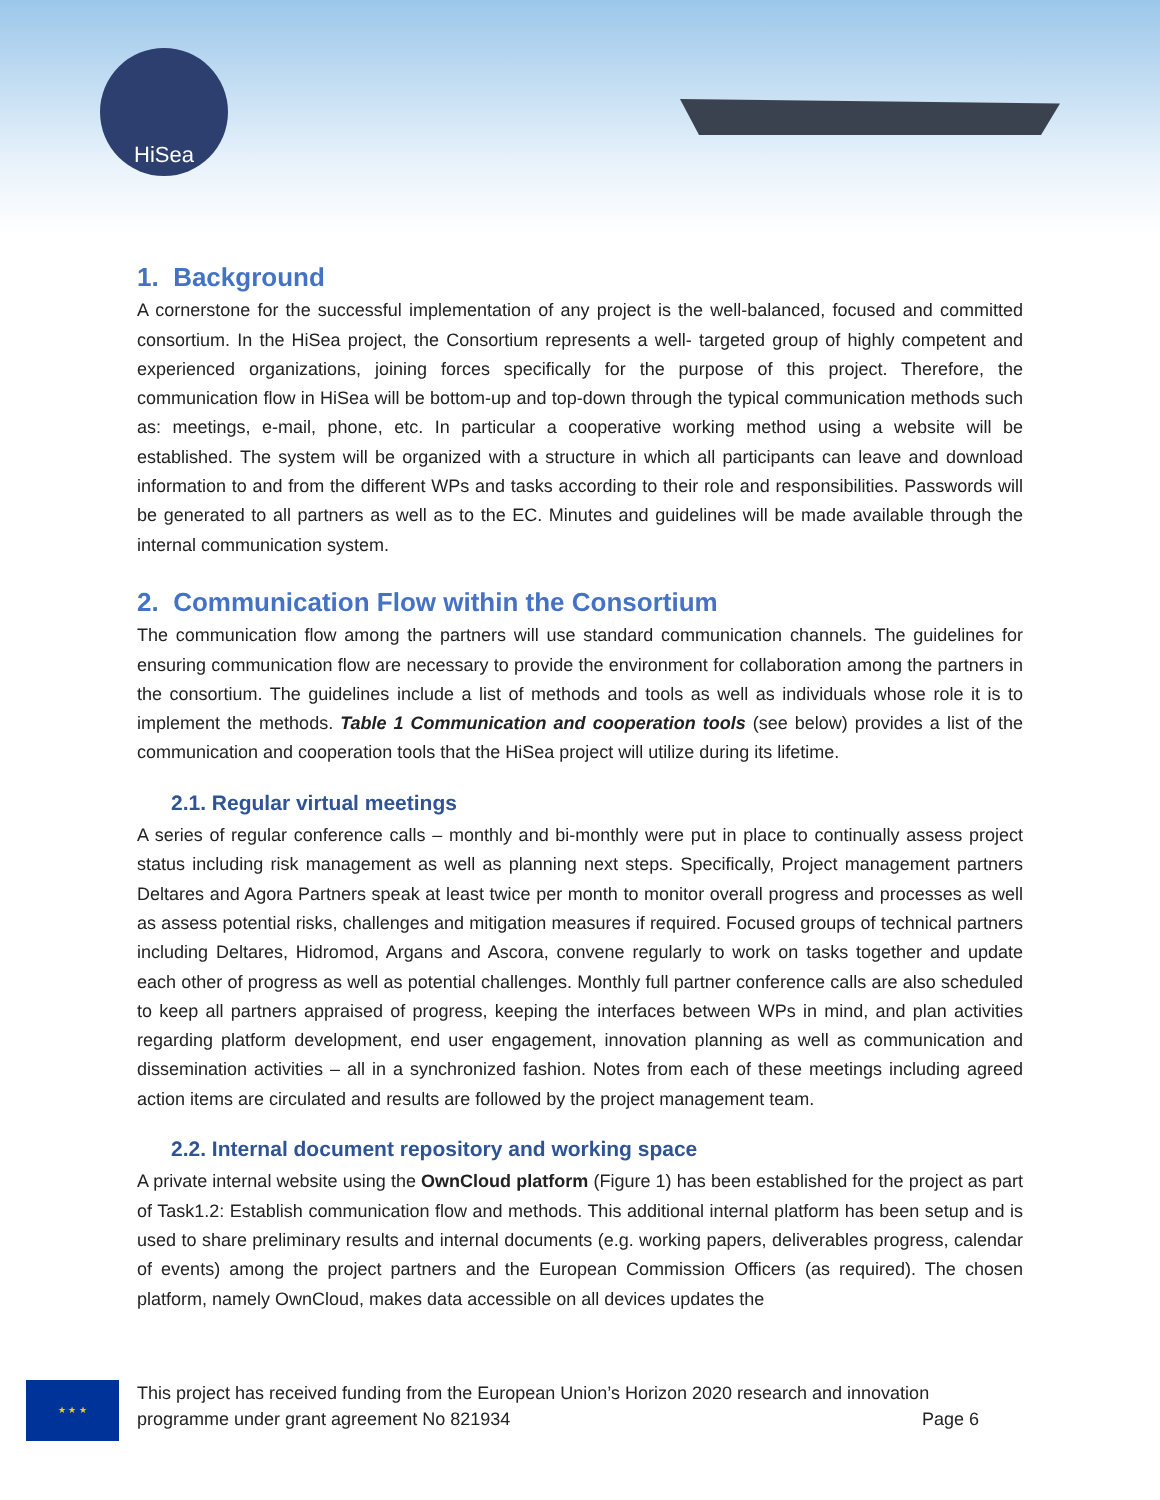HiSea
1. Background
A cornerstone for the successful implementation of any project is the well-balanced, focused and committed consortium. In the HiSea project, the Consortium represents a well- targeted group of highly competent and experienced organizations, joining forces specifically for the purpose of this project. Therefore, the communication flow in HiSea will be bottom-up and top-down through the typical communication methods such as: meetings, e-mail, phone, etc. In particular a cooperative working method using a website will be established. The system will be organized with a structure in which all participants can leave and download information to and from the different WPs and tasks according to their role and responsibilities. Passwords will be generated to all partners as well as to the EC. Minutes and guidelines will be made available through the internal communication system.
2. Communication Flow within the Consortium
The communication flow among the partners will use standard communication channels. The guidelines for ensuring communication flow are necessary to provide the environment for collaboration among the partners in the consortium. The guidelines include a list of methods and tools as well as individuals whose role it is to implement the methods. Table 1 Communication and cooperation tools (see below) provides a list of the communication and cooperation tools that the HiSea project will utilize during its lifetime.
2.1. Regular virtual meetings
A series of regular conference calls – monthly and bi-monthly were put in place to continually assess project status including risk management as well as planning next steps. Specifically, Project management partners Deltares and Agora Partners speak at least twice per month to monitor overall progress and processes as well as assess potential risks, challenges and mitigation measures if required. Focused groups of technical partners including Deltares, Hidromod, Argans and Ascora, convene regularly to work on tasks together and update each other of progress as well as potential challenges. Monthly full partner conference calls are also scheduled to keep all partners appraised of progress, keeping the interfaces between WPs in mind, and plan activities regarding platform development, end user engagement, innovation planning as well as communication and dissemination activities – all in a synchronized fashion. Notes from each of these meetings including agreed action items are circulated and results are followed by the project management team.
2.2. Internal document repository and working space
A private internal website using the OwnCloud platform (Figure 1) has been established for the project as part of Task1.2: Establish communication flow and methods. This additional internal platform has been setup and is used to share preliminary results and internal documents (e.g. working papers, deliverables progress, calendar of events) among the project partners and the European Commission Officers (as required). The chosen platform, namely OwnCloud, makes data accessible on all devices updates the
★ ★ ★
This project has received funding from the European Union’s Horizon 2020 research and innovation
programme under grant agreement No 821934 Page 6